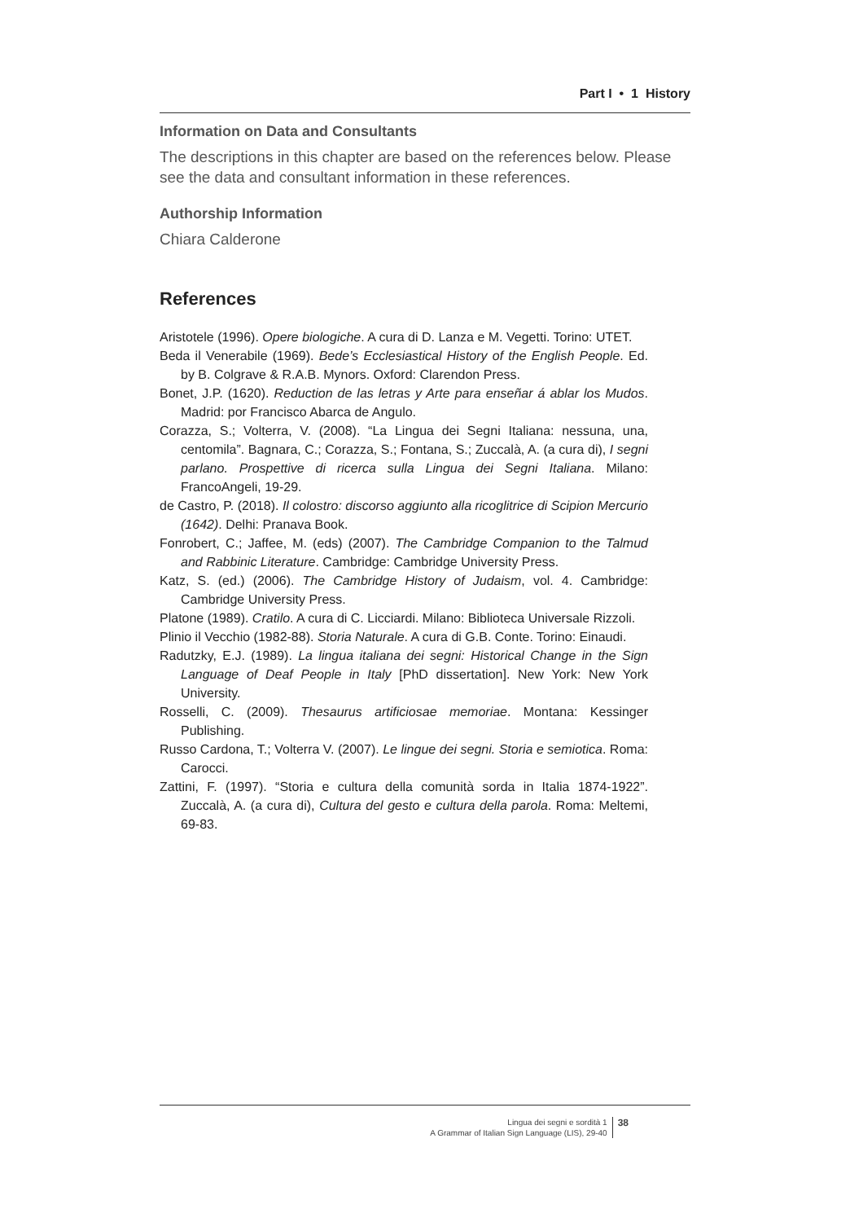Part I • 1 History
Information on Data and Consultants
The descriptions in this chapter are based on the references below. Please see the data and consultant information in these references.
Authorship Information
Chiara Calderone
References
Aristotele (1996). Opere biologiche. A cura di D. Lanza e M. Vegetti. Torino: UTET.
Beda il Venerabile (1969). Bede’s Ecclesiastical History of the English People. Ed. by B. Colgrave & R.A.B. Mynors. Oxford: Clarendon Press.
Bonet, J.P. (1620). Reduction de las letras y Arte para enseñar á ablar los Mudos. Madrid: por Francisco Abarca de Angulo.
Corazza, S.; Volterra, V. (2008). “La Lingua dei Segni Italiana: nessuna, una, centomila”. Bagnara, C.; Corazza, S.; Fontana, S.; Zuccalà, A. (a cura di), I segni parlano. Prospettive di ricerca sulla Lingua dei Segni Italiana. Milano: FrancoAngeli, 19-29.
de Castro, P. (2018). Il colostro: discorso aggiunto alla ricoglitrice di Scipion Mercurio (1642). Delhi: Pranava Book.
Fonrobert, C.; Jaffee, M. (eds) (2007). The Cambridge Companion to the Talmud and Rabbinic Literature. Cambridge: Cambridge University Press.
Katz, S. (ed.) (2006). The Cambridge History of Judaism, vol. 4. Cambridge: Cambridge University Press.
Platone (1989). Cratilo. A cura di C. Licciardi. Milano: Biblioteca Universale Rizzoli.
Plinio il Vecchio (1982-88). Storia Naturale. A cura di G.B. Conte. Torino: Einaudi.
Radutzky, E.J. (1989). La lingua italiana dei segni: Historical Change in the Sign Language of Deaf People in Italy [PhD dissertation]. New York: New York University.
Rosselli, C. (2009). Thesaurus artificiosae memoriae. Montana: Kessinger Publishing.
Russo Cardona, T.; Volterra V. (2007). Le lingue dei segni. Storia e semiotica. Roma: Carocci.
Zattini, F. (1997). “Storia e cultura della comunità sorda in Italia 1874-1922”. Zuccalà, A. (a cura di), Cultura del gesto e cultura della parola. Roma: Meltemi, 69-83.
Lingua dei segni e sordità 1
A Grammar of Italian Sign Language (LIS), 29-40
38